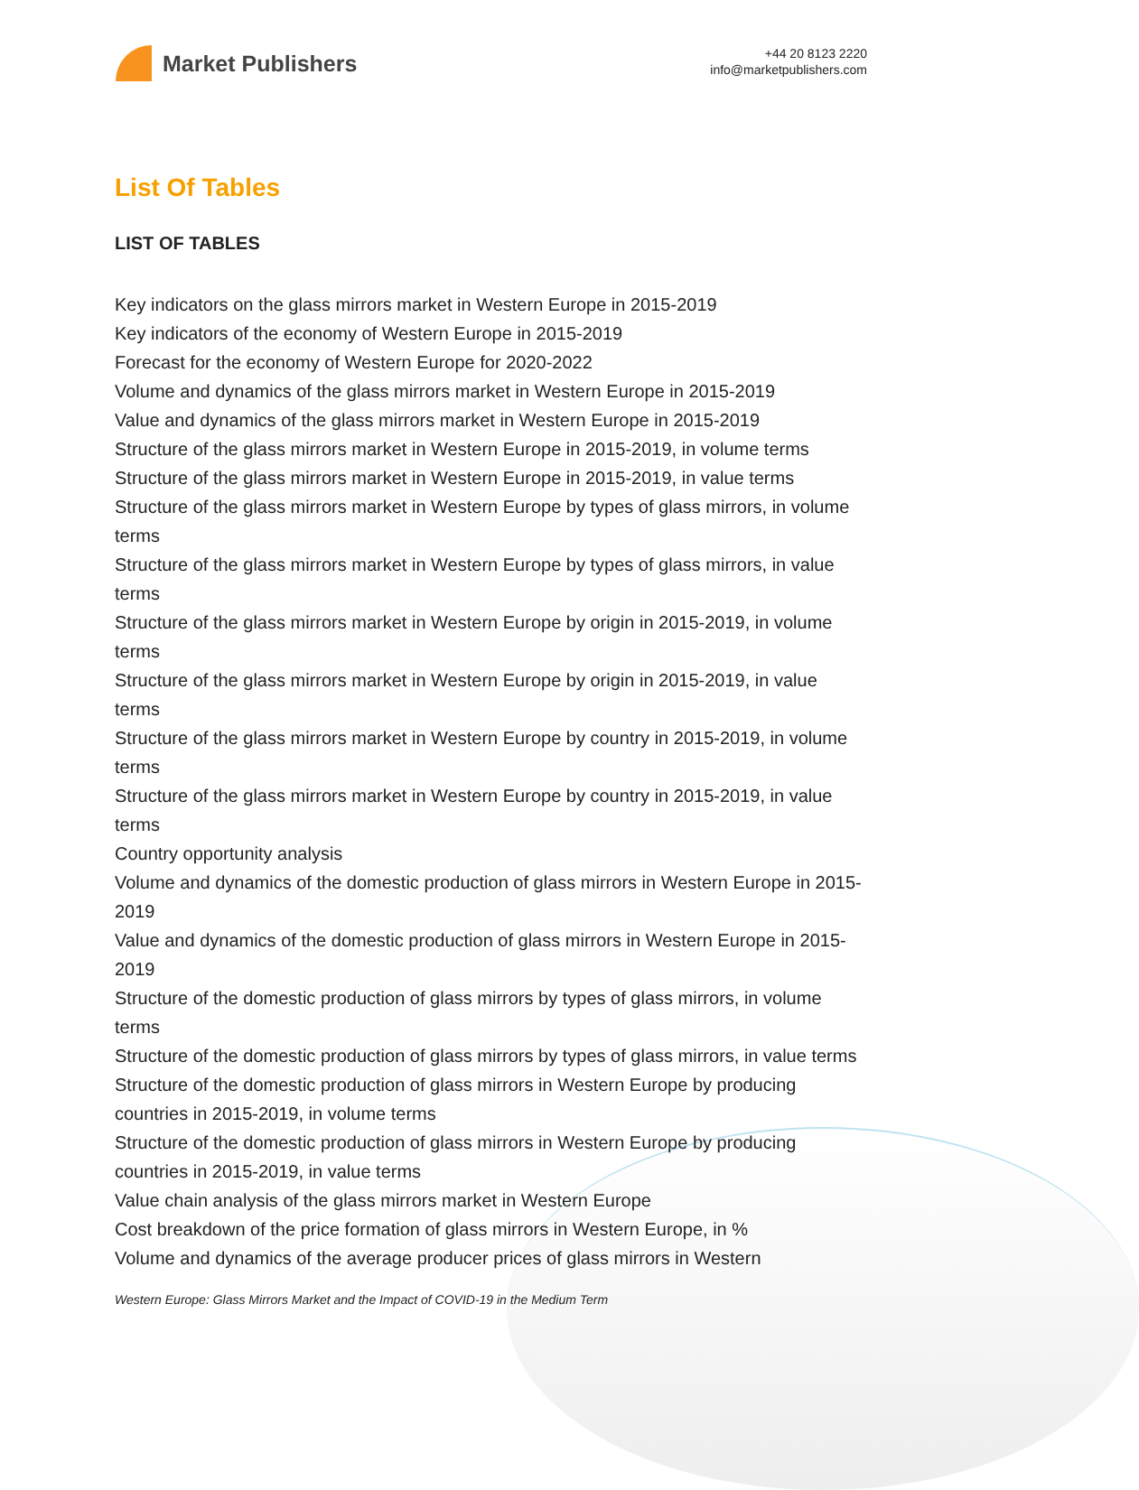Market Publishers
+44 20 8123 2220
info@marketpublishers.com
List Of Tables
LIST OF TABLES
Key indicators on the glass mirrors market in Western Europe in 2015-2019
Key indicators of the economy of Western Europe in 2015-2019
Forecast for the economy of Western Europe for 2020-2022
Volume and dynamics of the glass mirrors market in Western Europe in 2015-2019
Value and dynamics of the glass mirrors market in Western Europe in 2015-2019
Structure of the glass mirrors market in Western Europe in 2015-2019, in volume terms
Structure of the glass mirrors market in Western Europe in 2015-2019, in value terms
Structure of the glass mirrors market in Western Europe by types of glass mirrors, in volume terms
Structure of the glass mirrors market in Western Europe by types of glass mirrors, in value terms
Structure of the glass mirrors market in Western Europe by origin in 2015-2019, in volume terms
Structure of the glass mirrors market in Western Europe by origin in 2015-2019, in value terms
Structure of the glass mirrors market in Western Europe by country in 2015-2019, in volume terms
Structure of the glass mirrors market in Western Europe by country in 2015-2019, in value terms
Country opportunity analysis
Volume and dynamics of the domestic production of glass mirrors in Western Europe in 2015-2019
Value and dynamics of the domestic production of glass mirrors in Western Europe in 2015-2019
Structure of the domestic production of glass mirrors by types of glass mirrors, in volume terms
Structure of the domestic production of glass mirrors by types of glass mirrors, in value terms
Structure of the domestic production of glass mirrors in Western Europe by producing countries in 2015-2019, in volume terms
Structure of the domestic production of glass mirrors in Western Europe by producing countries in 2015-2019, in value terms
Value chain analysis of the glass mirrors market in Western Europe
Cost breakdown of the price formation of glass mirrors in Western Europe, in %
Volume and dynamics of the average producer prices of glass mirrors in Western
Western Europe: Glass Mirrors Market and the Impact of COVID-19 in the Medium Term